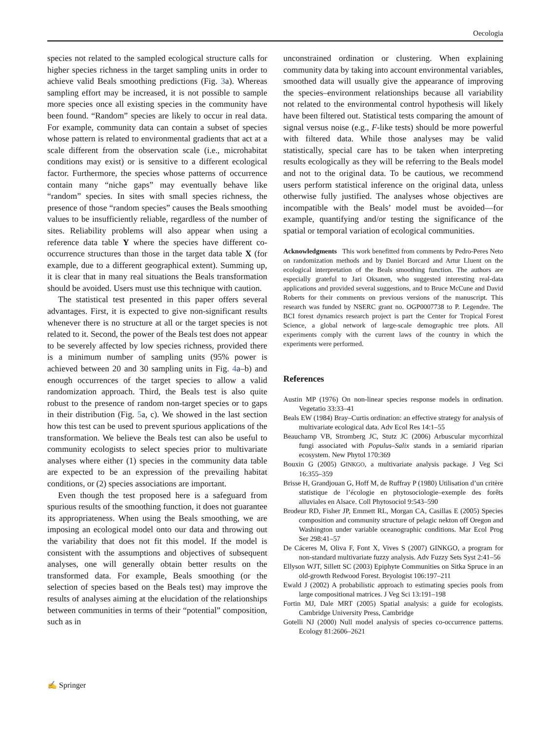Oecologia
species not related to the sampled ecological structure calls for higher species richness in the target sampling units in order to achieve valid Beals smoothing predictions (Fig. 3a). Whereas sampling effort may be increased, it is not possible to sample more species once all existing species in the community have been found. “Random” species are likely to occur in real data. For example, community data can contain a subset of species whose pattern is related to environmental gradients that act at a scale different from the observation scale (i.e., microhabitat conditions may exist) or is sensitive to a different ecological factor. Furthermore, the species whose patterns of occurrence contain many “niche gaps” may eventually behave like “random” species. In sites with small species richness, the presence of those “random species” causes the Beals smoothing values to be insufficiently reliable, regardless of the number of sites. Reliability problems will also appear when using a reference data table Y where the species have different co-occurrence structures than those in the target data table X (for example, due to a different geographical extent). Summing up, it is clear that in many real situations the Beals transformation should be avoided. Users must use this technique with caution.
The statistical test presented in this paper offers several advantages. First, it is expected to give non-significant results whenever there is no structure at all or the target species is not related to it. Second, the power of the Beals test does not appear to be severely affected by low species richness, provided there is a minimum number of sampling units (95% power is achieved between 20 and 30 sampling units in Fig. 4a–b) and enough occurrences of the target species to allow a valid randomization approach. Third, the Beals test is also quite robust to the presence of random non-target species or to gaps in their distribution (Fig. 5a, c). We showed in the last section how this test can be used to prevent spurious applications of the transformation. We believe the Beals test can also be useful to community ecologists to select species prior to multivariate analyses where either (1) species in the community data table are expected to be an expression of the prevailing habitat conditions, or (2) species associations are important.
Even though the test proposed here is a safeguard from spurious results of the smoothing function, it does not guarantee its appropriateness. When using the Beals smoothing, we are imposing an ecological model onto our data and throwing out the variability that does not fit this model. If the model is consistent with the assumptions and objectives of subsequent analyses, one will generally obtain better results on the transformed data. For example, Beals smoothing (or the selection of species based on the Beals test) may improve the results of analyses aiming at the elucidation of the relationships between communities in terms of their “potential” composition, such as in
unconstrained ordination or clustering. When explaining community data by taking into account environmental variables, smoothed data will usually give the appearance of improving the species–environment relationships because all variability not related to the environmental control hypothesis will likely have been filtered out. Statistical tests comparing the amount of signal versus noise (e.g., F-like tests) should be more powerful with filtered data. While those analyses may be valid statistically, special care has to be taken when interpreting results ecologically as they will be referring to the Beals model and not to the original data. To be cautious, we recommend users perform statistical inference on the original data, unless otherwise fully justified. The analyses whose objectives are incompatible with the Beals’ model must be avoided—for example, quantifying and/or testing the significance of the spatial or temporal variation of ecological communities.
Acknowledgments This work benefitted from comments by Pedro-Peres Neto on randomization methods and by Daniel Borcard and Artur Lluent on the ecological interpretation of the Beals smoothing function. The authors are especially grateful to Jari Oksanen, who suggested interesting real-data applications and provided several suggestions, and to Bruce McCune and David Roberts for their comments on previous versions of the manuscript. This research was funded by NSERC grant no. OGP0007738 to P. Legendre. The BCI forest dynamics research project is part the Center for Tropical Forest Science, a global network of large-scale demographic tree plots. All experiments comply with the current laws of the country in which the experiments were performed.
References
Austin MP (1976) On non-linear species response models in ordination. Vegetatio 33:33–41
Beals EW (1984) Bray–Curtis ordination: an effective strategy for analysis of multivariate ecological data. Adv Ecol Res 14:1–55
Beauchamp VB, Stromberg JC, Stutz JC (2006) Arbuscular mycorrhizal fungi associated with Populus–Salix stands in a semiarid riparian ecosystem. New Phytol 170:369
Bouxin G (2005) GINKGO, a multivariate analysis package. J Veg Sci 16:355–359
Brisse H, Grandjouan G, Hoff M, de Ruffray P (1980) Utilisation d’un critère statistique de l’écologie en phytosociologie–exemple des forêts alluviales en Alsace. Coll Phytosociol 9:543–590
Brodeur RD, Fisher JP, Emmett RL, Morgan CA, Casillas E (2005) Species composition and community structure of pelagic nekton off Oregon and Washington under variable oceanographic conditions. Mar Ecol Prog Ser 298:41–57
De Cáceres M, Oliva F, Font X, Vives S (2007) GINKGO, a program for non-standard multivariate fuzzy analysis. Adv Fuzzy Sets Syst 2:41–56
Ellyson WJT, Sillett SC (2003) Epiphyte Communities on Sitka Spruce in an old-growth Redwood Forest. Bryologist 106:197–211
Ewald J (2002) A probabilistic approach to estimating species pools from large compositional matrices. J Veg Sci 13:191–198
Fortin MJ, Dale MRT (2005) Spatial analysis: a guide for ecologists. Cambridge University Press, Cambridge
Gotelli NJ (2000) Null model analysis of species co-occurrence patterns. Ecology 81:2606–2621
✍ Springer